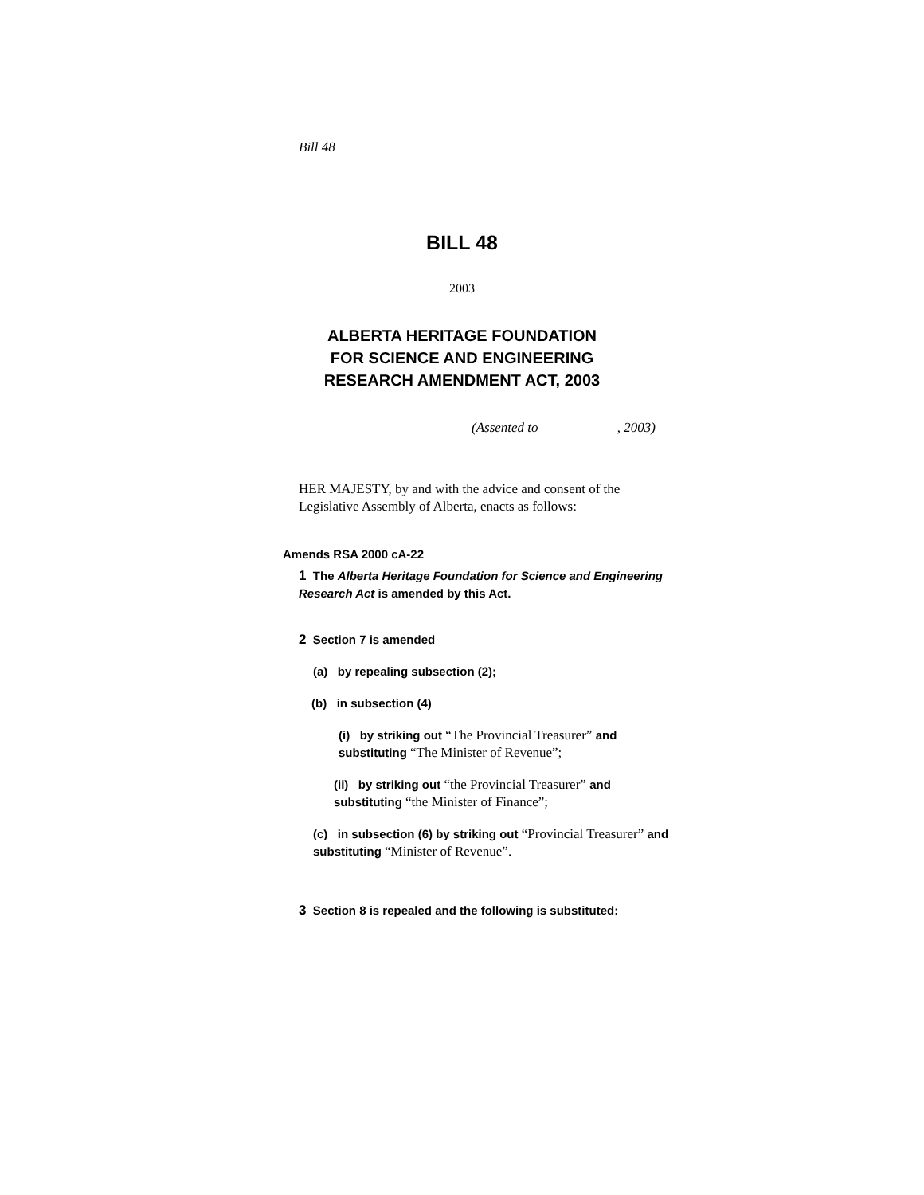Bill 48
BILL 48
2003
ALBERTA HERITAGE FOUNDATION
FOR SCIENCE AND ENGINEERING
RESEARCH AMENDMENT ACT, 2003
(Assented to , 2003)
HER MAJESTY, by and with the advice and consent of the Legislative Assembly of Alberta, enacts as follows:
Amends RSA 2000 cA-22
1 The Alberta Heritage Foundation for Science and Engineering Research Act is amended by this Act.
2 Section 7 is amended
(a) by repealing subsection (2);
(b) in subsection (4)
(i) by striking out “The Provincial Treasurer” and substituting “The Minister of Revenue”;
(ii) by striking out “the Provincial Treasurer” and substituting “the Minister of Finance”;
(c) in subsection (6) by striking out “Provincial Treasurer” and substituting “Minister of Revenue”.
3 Section 8 is repealed and the following is substituted: